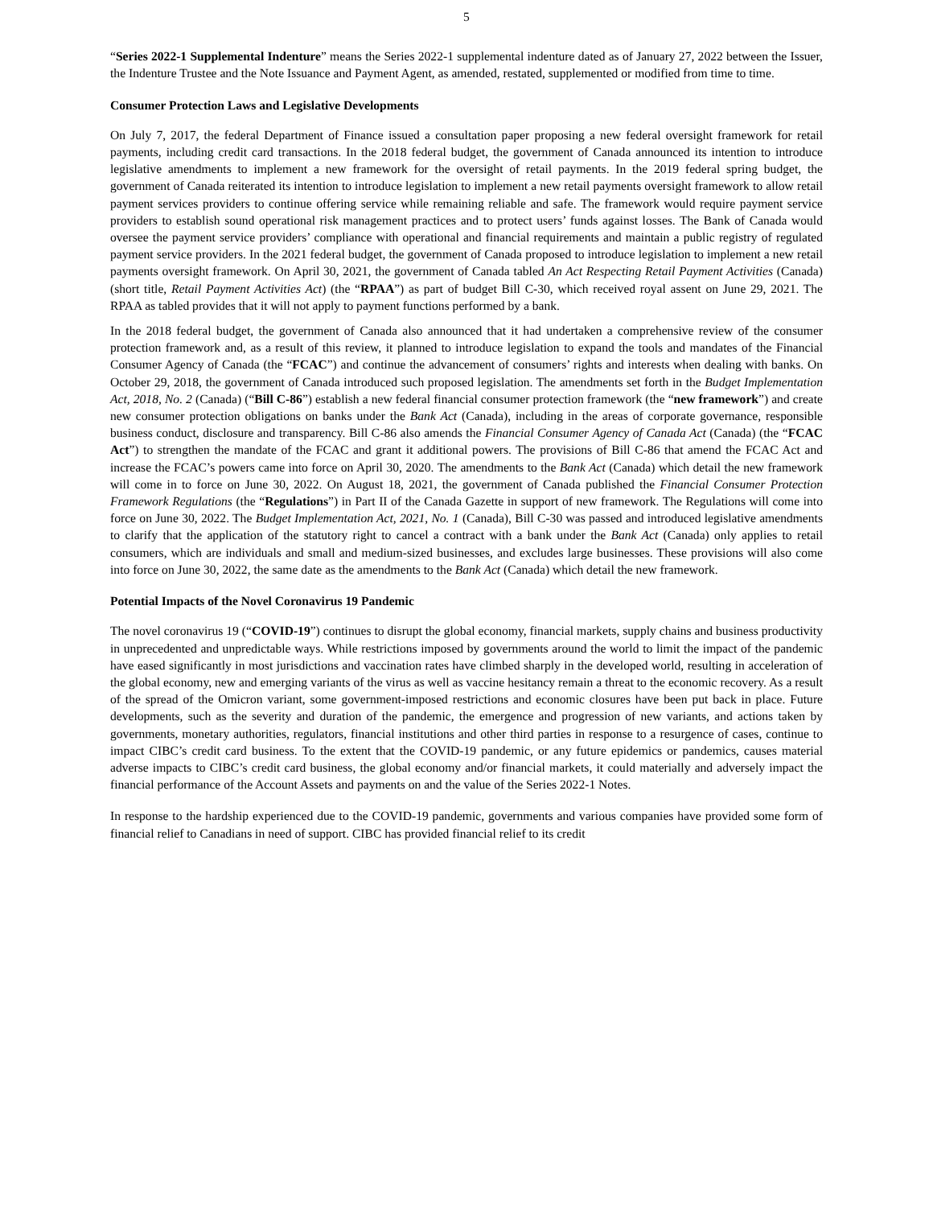5
“Series 2022-1 Supplemental Indenture” means the Series 2022-1 supplemental indenture dated as of January 27, 2022 between the Issuer, the Indenture Trustee and the Note Issuance and Payment Agent, as amended, restated, supplemented or modified from time to time.
Consumer Protection Laws and Legislative Developments
On July 7, 2017, the federal Department of Finance issued a consultation paper proposing a new federal oversight framework for retail payments, including credit card transactions. In the 2018 federal budget, the government of Canada announced its intention to introduce legislative amendments to implement a new framework for the oversight of retail payments. In the 2019 federal spring budget, the government of Canada reiterated its intention to introduce legislation to implement a new retail payments oversight framework to allow retail payment services providers to continue offering service while remaining reliable and safe. The framework would require payment service providers to establish sound operational risk management practices and to protect users’ funds against losses. The Bank of Canada would oversee the payment service providers’ compliance with operational and financial requirements and maintain a public registry of regulated payment service providers. In the 2021 federal budget, the government of Canada proposed to introduce legislation to implement a new retail payments oversight framework. On April 30, 2021, the government of Canada tabled An Act Respecting Retail Payment Activities (Canada) (short title, Retail Payment Activities Act) (the “RPAA”) as part of budget Bill C-30, which received royal assent on June 29, 2021. The RPAA as tabled provides that it will not apply to payment functions performed by a bank.
In the 2018 federal budget, the government of Canada also announced that it had undertaken a comprehensive review of the consumer protection framework and, as a result of this review, it planned to introduce legislation to expand the tools and mandates of the Financial Consumer Agency of Canada (the “FCAC”) and continue the advancement of consumers’ rights and interests when dealing with banks. On October 29, 2018, the government of Canada introduced such proposed legislation. The amendments set forth in the Budget Implementation Act, 2018, No. 2 (Canada) (“Bill C-86”) establish a new federal financial consumer protection framework (the “new framework”) and create new consumer protection obligations on banks under the Bank Act (Canada), including in the areas of corporate governance, responsible business conduct, disclosure and transparency. Bill C-86 also amends the Financial Consumer Agency of Canada Act (Canada) (the “FCAC Act”) to strengthen the mandate of the FCAC and grant it additional powers. The provisions of Bill C-86 that amend the FCAC Act and increase the FCAC’s powers came into force on April 30, 2020. The amendments to the Bank Act (Canada) which detail the new framework will come in to force on June 30, 2022. On August 18, 2021, the government of Canada published the Financial Consumer Protection Framework Regulations (the “Regulations”) in Part II of the Canada Gazette in support of new framework. The Regulations will come into force on June 30, 2022. The Budget Implementation Act, 2021, No. 1 (Canada), Bill C-30 was passed and introduced legislative amendments to clarify that the application of the statutory right to cancel a contract with a bank under the Bank Act (Canada) only applies to retail consumers, which are individuals and small and medium-sized businesses, and excludes large businesses. These provisions will also come into force on June 30, 2022, the same date as the amendments to the Bank Act (Canada) which detail the new framework.
Potential Impacts of the Novel Coronavirus 19 Pandemic
The novel coronavirus 19 (“COVID-19”) continues to disrupt the global economy, financial markets, supply chains and business productivity in unprecedented and unpredictable ways. While restrictions imposed by governments around the world to limit the impact of the pandemic have eased significantly in most jurisdictions and vaccination rates have climbed sharply in the developed world, resulting in acceleration of the global economy, new and emerging variants of the virus as well as vaccine hesitancy remain a threat to the economic recovery. As a result of the spread of the Omicron variant, some government-imposed restrictions and economic closures have been put back in place. Future developments, such as the severity and duration of the pandemic, the emergence and progression of new variants, and actions taken by governments, monetary authorities, regulators, financial institutions and other third parties in response to a resurgence of cases, continue to impact CIBC’s credit card business. To the extent that the COVID-19 pandemic, or any future epidemics or pandemics, causes material adverse impacts to CIBC’s credit card business, the global economy and/or financial markets, it could materially and adversely impact the financial performance of the Account Assets and payments on and the value of the Series 2022-1 Notes.
In response to the hardship experienced due to the COVID-19 pandemic, governments and various companies have provided some form of financial relief to Canadians in need of support. CIBC has provided financial relief to its credit